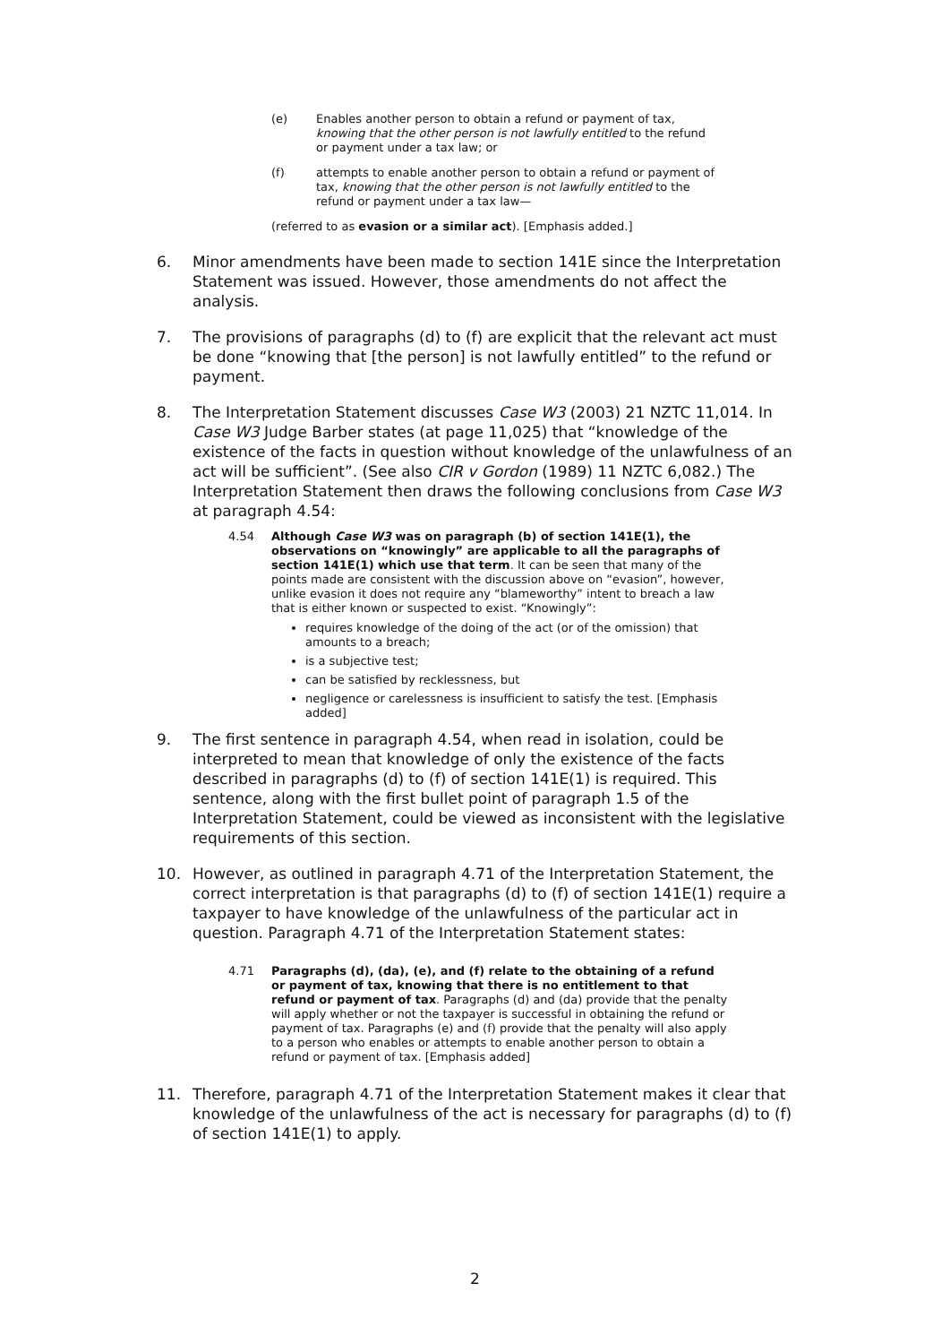(e) Enables another person to obtain a refund or payment of tax, knowing that the other person is not lawfully entitled to the refund or payment under a tax law; or
(f) attempts to enable another person to obtain a refund or payment of tax, knowing that the other person is not lawfully entitled to the refund or payment under a tax law—
(referred to as evasion or a similar act). [Emphasis added.]
6. Minor amendments have been made to section 141E since the Interpretation Statement was issued. However, those amendments do not affect the analysis.
7. The provisions of paragraphs (d) to (f) are explicit that the relevant act must be done “knowing that [the person] is not lawfully entitled” to the refund or payment.
8. The Interpretation Statement discusses Case W3 (2003) 21 NZTC 11,014. In Case W3 Judge Barber states (at page 11,025) that “knowledge of the existence of the facts in question without knowledge of the unlawfulness of an act will be sufficient”. (See also CIR v Gordon (1989) 11 NZTC 6,082.) The Interpretation Statement then draws the following conclusions from Case W3 at paragraph 4.54:
4.54 Although Case W3 was on paragraph (b) of section 141E(1), the observations on “knowingly” are applicable to all the paragraphs of section 141E(1) which use that term. It can be seen that many of the points made are consistent with the discussion above on “evasion”, however, unlike evasion it does not require any “blameworthy” intent to breach a law that is either known or suspected to exist. “Knowingly”:
requires knowledge of the doing of the act (or of the omission) that amounts to a breach;
is a subjective test;
can be satisfied by recklessness, but
negligence or carelessness is insufficient to satisfy the test. [Emphasis added]
9. The first sentence in paragraph 4.54, when read in isolation, could be interpreted to mean that knowledge of only the existence of the facts described in paragraphs (d) to (f) of section 141E(1) is required. This sentence, along with the first bullet point of paragraph 1.5 of the Interpretation Statement, could be viewed as inconsistent with the legislative requirements of this section.
10. However, as outlined in paragraph 4.71 of the Interpretation Statement, the correct interpretation is that paragraphs (d) to (f) of section 141E(1) require a taxpayer to have knowledge of the unlawfulness of the particular act in question. Paragraph 4.71 of the Interpretation Statement states:
4.71 Paragraphs (d), (da), (e), and (f) relate to the obtaining of a refund or payment of tax, knowing that there is no entitlement to that refund or payment of tax. Paragraphs (d) and (da) provide that the penalty will apply whether or not the taxpayer is successful in obtaining the refund or payment of tax. Paragraphs (e) and (f) provide that the penalty will also apply to a person who enables or attempts to enable another person to obtain a refund or payment of tax. [Emphasis added]
11. Therefore, paragraph 4.71 of the Interpretation Statement makes it clear that knowledge of the unlawfulness of the act is necessary for paragraphs (d) to (f) of section 141E(1) to apply.
2